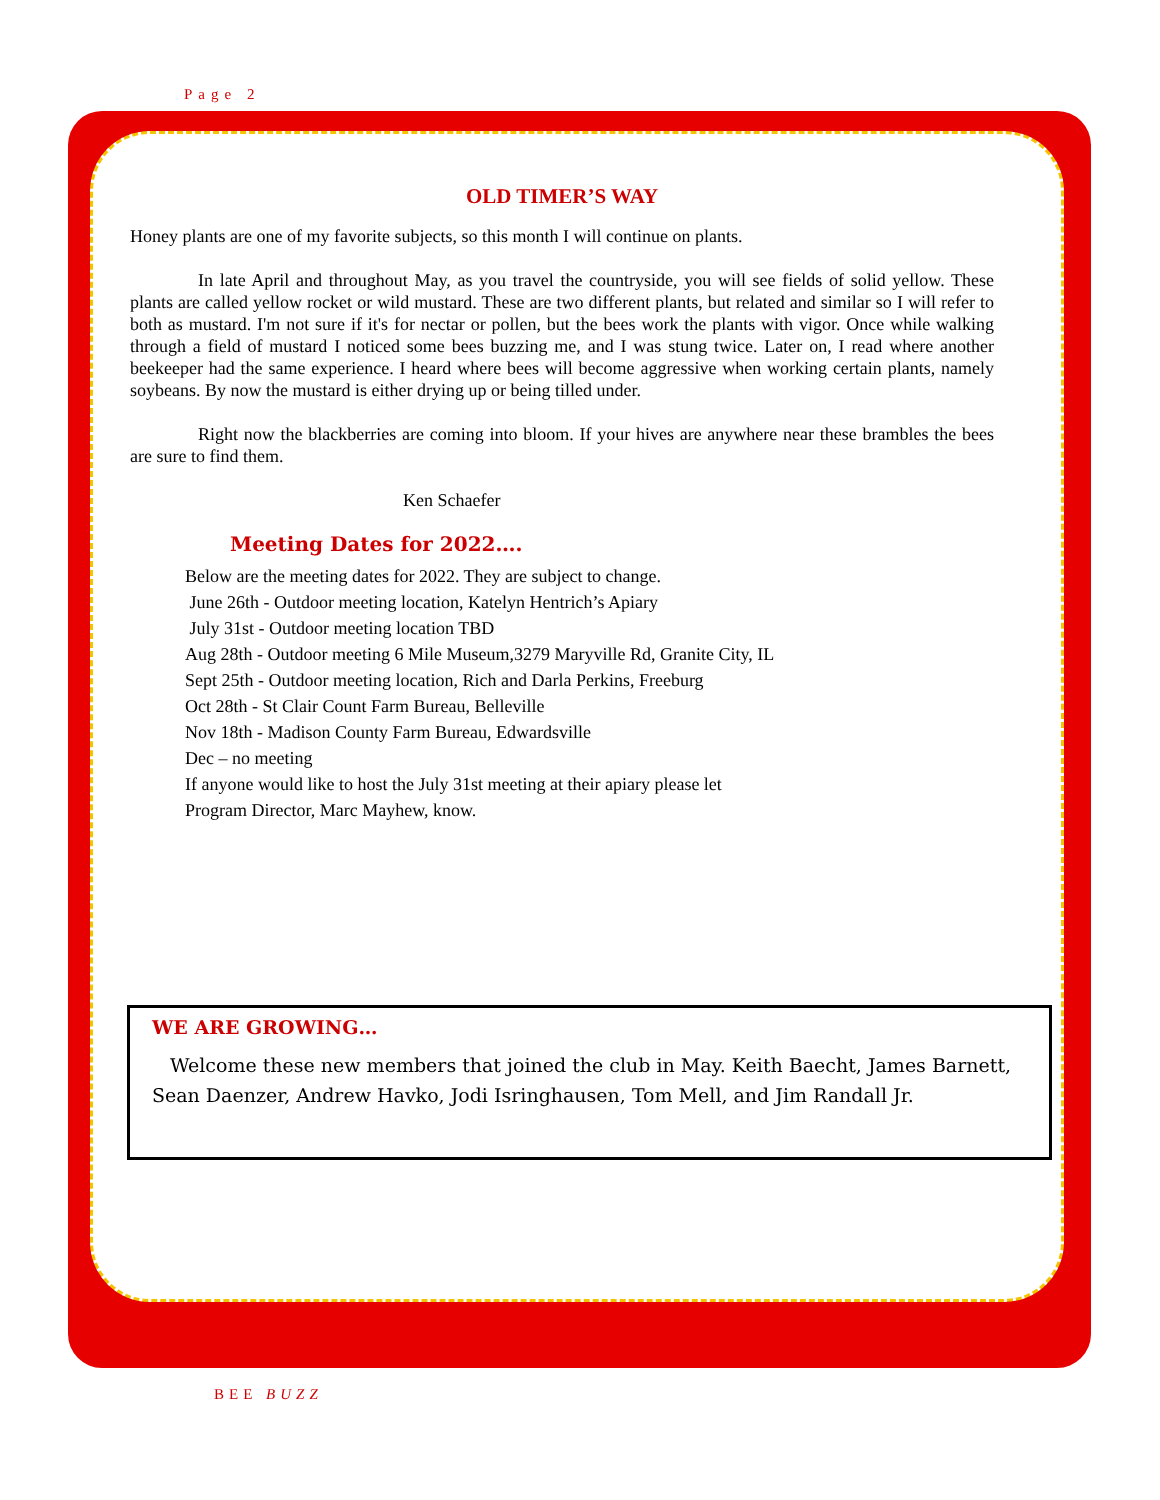Page 2
OLD TIMER’S WAY
Honey plants are one of my favorite subjects, so this month I will continue on plants.
In late April and throughout May, as you travel the countryside, you will see fields of solid yellow. These plants are called yellow rocket or wild mustard. These are two different plants, but related and similar so I will refer to both as mustard. I'm not sure if it's for nectar or pollen, but the bees work the plants with vigor. Once while walking through a field of mustard I noticed some bees buzzing me, and I was stung twice. Later on, I read where another beekeeper had the same experience. I heard where bees will become aggressive when working certain plants, namely soybeans. By now the mustard is either drying up or being tilled under.
Right now the blackberries are coming into bloom. If your hives are anywhere near these brambles the bees are sure to find them.
Ken Schaefer
Meeting Dates for 2022….
Below are the meeting dates for 2022. They are subject to change.
June 26th - Outdoor meeting location, Katelyn Hentrich’s Apiary
July 31st - Outdoor meeting location TBD
Aug 28th - Outdoor meeting 6 Mile Museum,3279 Maryville Rd, Granite City, IL
Sept 25th - Outdoor meeting location, Rich and Darla Perkins, Freeburg
Oct 28th - St Clair Count Farm Bureau, Belleville
Nov 18th - Madison County Farm Bureau, Edwardsville
Dec – no meeting
If anyone would like to host the July 31st meeting at their apiary please let
Program Director, Marc Mayhew, know.
WE ARE GROWING…
Welcome these new members that joined the club in May. Keith Baecht, James Barnett, Sean Daenzer, Andrew Havko, Jodi Isringhausen, Tom Mell, and Jim Randall Jr.
BEE BUZZ